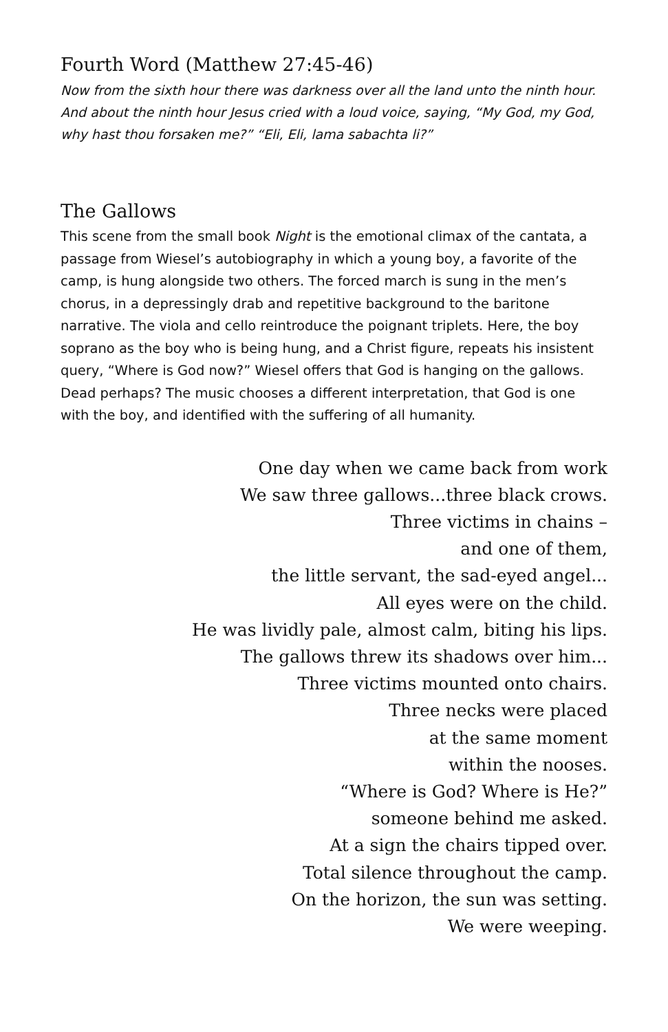Fourth Word (Matthew 27:45-46)
Now from the sixth hour there was darkness over all the land unto the ninth hour. And about the ninth hour Jesus cried with a loud voice, saying, “My God, my God, why hast thou forsaken me?” “Eli, Eli, lama sabachta li?”
The Gallows
This scene from the small book Night is the emotional climax of the cantata, a passage from Wiesel’s autobiography in which a young boy, a favorite of the camp, is hung alongside two others. The forced march is sung in the men’s chorus, in a depressingly drab and repetitive background to the baritone narrative. The viola and cello reintroduce the poignant triplets. Here, the boy soprano as the boy who is being hung, and a Christ figure, repeats his insistent query, “Where is God now?” Wiesel offers that God is hanging on the gallows. Dead perhaps? The music chooses a different interpretation, that God is one with the boy, and identified with the suffering of all humanity.
One day when we came back from work
We saw three gallows...three black crows.
Three victims in chains –
and one of them,
the little servant, the sad-eyed angel...
All eyes were on the child.
He was lividly pale, almost calm, biting his lips.
The gallows threw its shadows over him...
Three victims mounted onto chairs.
Three necks were placed
at the same moment
within the nooses.
“Where is God? Where is He?”
someone behind me asked.
At a sign the chairs tipped over.
Total silence throughout the camp.
On the horizon, the sun was setting.
We were weeping.